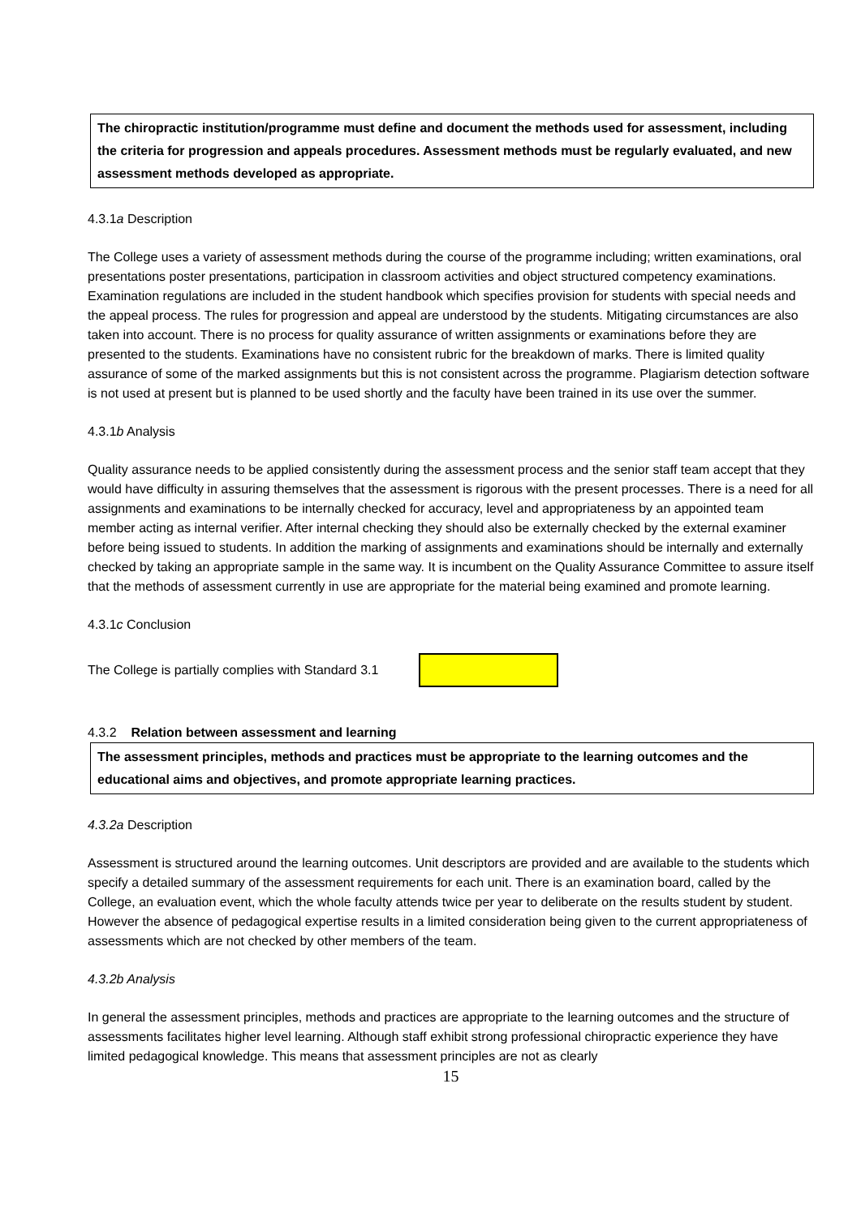The chiropractic institution/programme must define and document the methods used for assessment, including the criteria for progression and appeals procedures. Assessment methods must be regularly evaluated, and new assessment methods developed as appropriate.
4.3.1a Description
The College uses a variety of assessment methods during the course of the programme including; written examinations, oral presentations poster presentations, participation in classroom activities and object structured competency examinations. Examination regulations are included in the student handbook which specifies provision for students with special needs and the appeal process. The rules for progression and appeal are understood by the students. Mitigating circumstances are also taken into account. There is no process for quality assurance of written assignments or examinations before they are presented to the students. Examinations have no consistent rubric for the breakdown of marks. There is limited quality assurance of some of the marked assignments but this is not consistent across the programme. Plagiarism detection software is not used at present but is planned to be used shortly and the faculty have been trained in its use over the summer.
4.3.1b Analysis
Quality assurance needs to be applied consistently during the assessment process and the senior staff team accept that they would have difficulty in assuring themselves that the assessment is rigorous with the present processes. There is a need for all assignments and examinations to be internally checked for accuracy, level and appropriateness by an appointed team member acting as internal verifier. After internal checking they should also be externally checked by the external examiner before being issued to students. In addition the marking of assignments and examinations should be internally and externally checked by taking an appropriate sample in the same way. It is incumbent on the Quality Assurance Committee to assure itself that the methods of assessment currently in use are appropriate for the material being examined and promote learning.
4.3.1c Conclusion
The College is partially complies with Standard 3.1
4.3.2 Relation between assessment and learning
The assessment principles, methods and practices must be appropriate to the learning outcomes and the educational aims and objectives, and promote appropriate learning practices.
4.3.2a Description
Assessment is structured around the learning outcomes. Unit descriptors are provided and are available to the students which specify a detailed summary of the assessment requirements for each unit. There is an examination board, called by the College, an evaluation event, which the whole faculty attends twice per year to deliberate on the results student by student. However the absence of pedagogical expertise results in a limited consideration being given to the current appropriateness of assessments which are not checked by other members of the team.
4.3.2b Analysis
In general the assessment principles, methods and practices are appropriate to the learning outcomes and the structure of assessments facilitates higher level learning. Although staff exhibit strong professional chiropractic experience they have limited pedagogical knowledge. This means that assessment principles are not as clearly
15